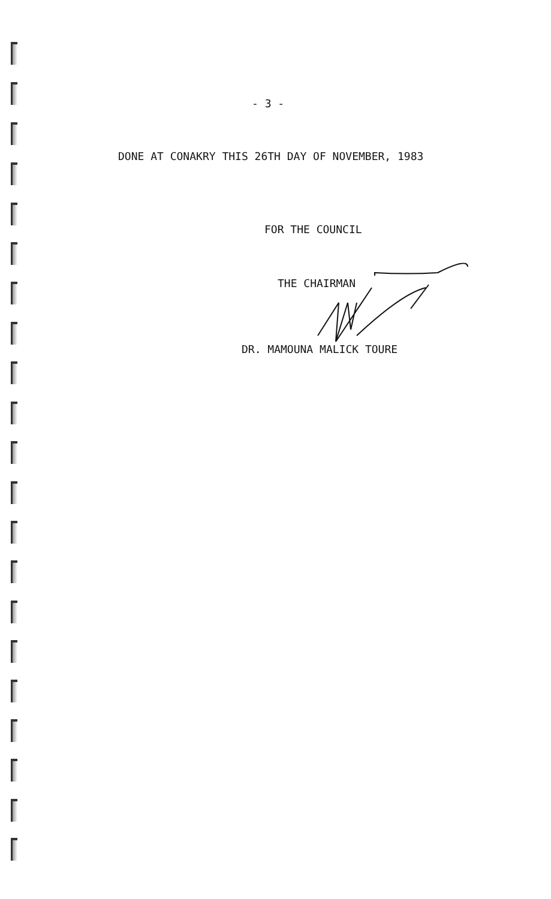- 3 -
DONE AT CONAKRY THIS 26TH DAY OF NOVEMBER, 1983
FOR THE COUNCIL
THE CHAIRMAN
DR. MAMOUNA MALICK TOURE